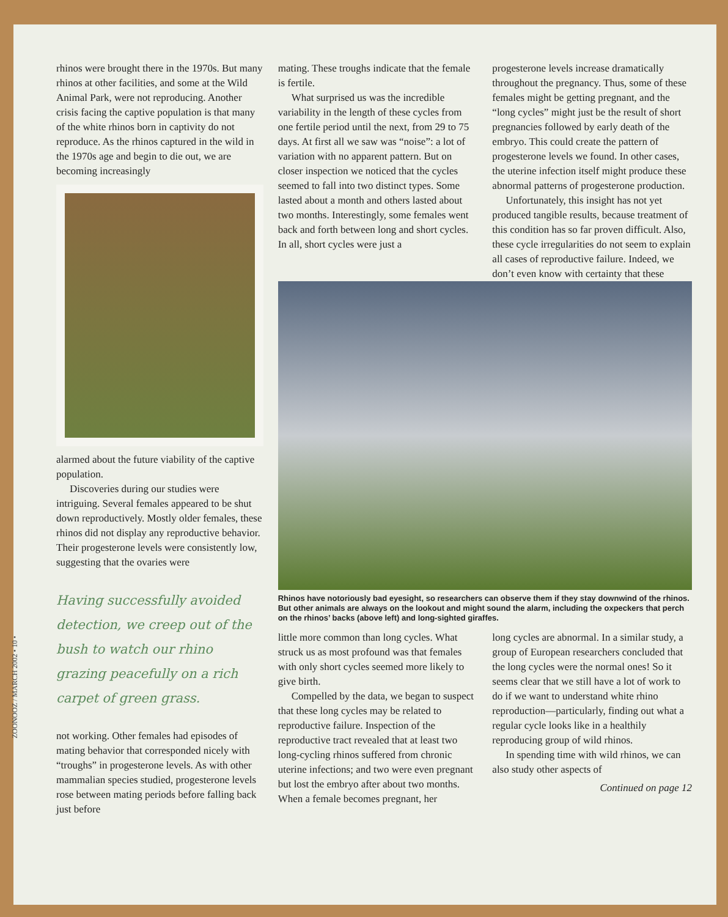rhinos were brought there in the 1970s. But many rhinos at other facilities, and some at the Wild Animal Park, were not reproducing. Another crisis facing the captive population is that many of the white rhinos born in captivity do not reproduce. As the rhinos captured in the wild in the 1970s age and begin to die out, we are becoming increasingly
alarmed about the future viability of the captive population.
Discoveries during our studies were intriguing. Several females appeared to be shut down reproductively. Mostly older females, these rhinos did not display any reproductive behavior. Their progesterone levels were consistently low, suggesting that the ovaries were
Having successfully avoided detection, we creep out of the bush to watch our rhino grazing peacefully on a rich carpet of green grass.
not working. Other females had episodes of mating behavior that corresponded nicely with “troughs” in progesterone levels. As with other mammalian species studied, progesterone levels rose between mating periods before falling back just before
mating. These troughs indicate that the female is fertile.
What surprised us was the incredible variability in the length of these cycles from one fertile period until the next, from 29 to 75 days. At first all we saw was “noise”: a lot of variation with no apparent pattern. But on closer inspection we noticed that the cycles seemed to fall into two distinct types. Some lasted about a month and others lasted about two months. Interestingly, some females went back and forth between long and short cycles. In all, short cycles were just a
progesterone levels increase dramatically throughout the pregnancy. Thus, some of these females might be getting pregnant, and the “long cycles” might just be the result of short pregnancies followed by early death of the embryo. This could create the pattern of progesterone levels we found. In other cases, the uterine infection itself might produce these abnormal patterns of progesterone production.
Unfortunately, this insight has not yet produced tangible results, because treatment of this condition has so far proven difficult. Also, these cycle irregularities do not seem to explain all cases of reproductive failure. Indeed, we don’t even know with certainty that these
Rhinos have notoriously bad eyesight, so researchers can observe them if they stay downwind of the rhinos. But other animals are always on the lookout and might sound the alarm, including the oxpeckers that perch on the rhinos’ backs (above left) and long-sighted giraffes.
little more common than long cycles. What struck us as most profound was that females with only short cycles seemed more likely to give birth.
Compelled by the data, we began to suspect that these long cycles may be related to reproductive failure. Inspection of the reproductive tract revealed that at least two long-cycling rhinos suffered from chronic uterine infections; and two were even pregnant but lost the embryo after about two months. When a female becomes pregnant, her
long cycles are abnormal. In a similar study, a group of European researchers concluded that the long cycles were the normal ones! So it seems clear that we still have a lot of work to do if we want to understand white rhino reproduction—particularly, finding out what a regular cycle looks like in a healthily reproducing group of wild rhinos.
In spending time with wild rhinos, we can also study other aspects of
Continued on page 12
ZOONOOZ / MARCH 2002 • 10 •